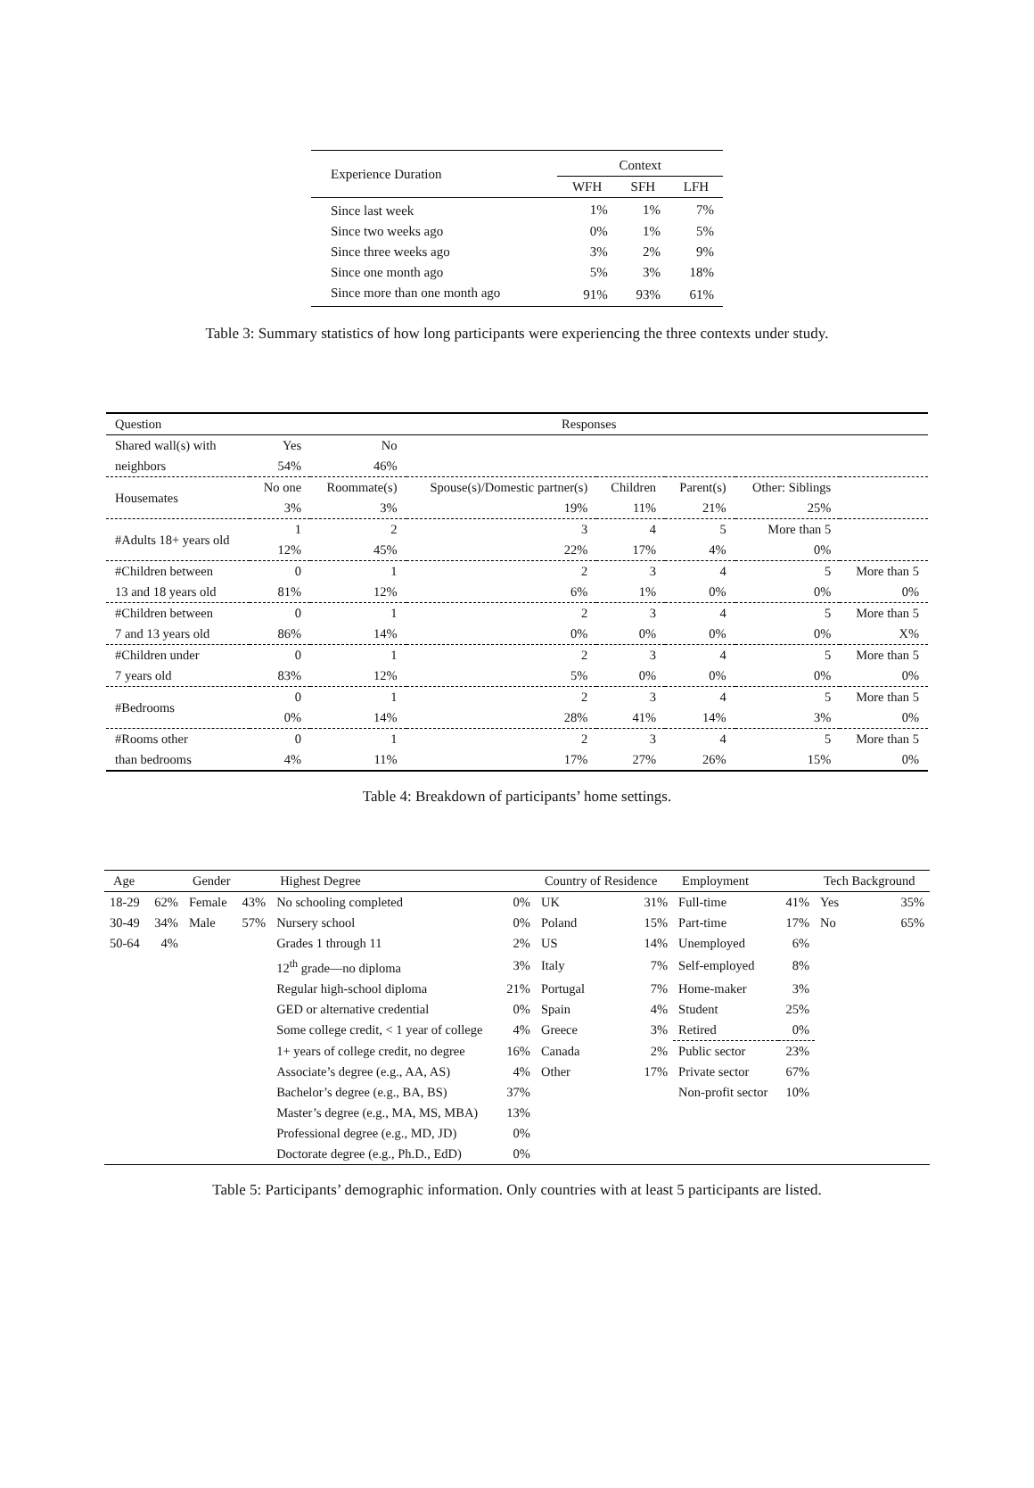| Experience Duration | Context | | |
| --- | --- | --- | --- |
| | WFH | SFH | LFH |
| Since last week | 1% | 1% | 7% |
| Since two weeks ago | 0% | 1% | 5% |
| Since three weeks ago | 3% | 2% | 9% |
| Since one month ago | 5% | 3% | 18% |
| Since more than one month ago | 91% | 93% | 61% |
Table 3: Summary statistics of how long participants were experiencing the three contexts under study.
| Question | Responses | | | | | | |
| --- | --- | --- | --- | --- | --- | --- | --- |
| Shared wall(s) with | Yes | No | | | | | |
| neighbors | 54% | 46% | | | | | |
| Housemates | No one | Roommate(s) | Spouse(s)/Domestic partner(s) | Children | Parent(s) | Other: Siblings | |
| | 3% | 3% | 19% | 11% | 21% | 25% | |
| #Adults 18+ years old | 1 | 2 | 3 | 4 | 5 | More than 5 | |
| | 12% | 45% | 22% | 17% | 4% | 0% | |
| #Children between | 0 | 1 | 2 | 3 | 4 | 5 | More than 5 |
| 13 and 18 years old | 81% | 12% | 6% | 1% | 0% | 0% | 0% |
| #Children between | 0 | 1 | 2 | 3 | 4 | 5 | More than 5 |
| 7 and 13 years old | 86% | 14% | 0% | 0% | 0% | 0% | X% |
| #Children under | 0 | 1 | 2 | 3 | 4 | 5 | More than 5 |
| 7 years old | 83% | 12% | 5% | 0% | 0% | 0% | 0% |
| #Bedrooms | 0 | 1 | 2 | 3 | 4 | 5 | More than 5 |
| | 0% | 14% | 28% | 41% | 14% | 3% | 0% |
| #Rooms other | 0 | 1 | 2 | 3 | 4 | 5 | More than 5 |
| than bedrooms | 4% | 11% | 17% | 27% | 26% | 15% | 0% |
Table 4: Breakdown of participants’ home settings.
| Age | | Gender | | Highest Degree | | Country of Residence | | Employment | | Tech Background | |
| --- | --- | --- | --- | --- | --- | --- | --- | --- | --- | --- | --- |
| 18-29 | 62% | Female | 43% | No schooling completed | 0% | UK | 31% | Full-time | 41% | Yes | 35% |
| 30-49 | 34% | Male | 57% | Nursery school | 0% | Poland | 15% | Part-time | 17% | No | 65% |
| 50-64 | 4% | | | Grades 1 through 11 | 2% | US | 14% | Unemployed | 6% | | |
| | | | | 12<sup>th</sup> grade—no diploma | 3% | Italy | 7% | Self-employed | 8% | | |
| | | | | Regular high-school diploma | 21% | Portugal | 7% | Home-maker | 3% | | |
| | | | | GED or alternative credential | 0% | Spain | 4% | Student | 25% | | |
| | | | | Some college credit, < 1 year of college | 4% | Greece | 3% | Retired | 0% | | |
| | | | | 1+ years of college credit, no degree | 16% | Canada | 2% | Public sector | 23% | | |
| | | | | Associate’s degree (e.g., AA, AS) | 4% | Other | 17% | Private sector | 67% | | |
| | | | | Bachelor’s degree (e.g., BA, BS) | 37% | | | Non-profit sector | 10% | | |
| | | | | Master’s degree (e.g., MA, MS, MBA) | 13% | | | | | | |
| | | | | Professional degree (e.g., MD, JD) | 0% | | | | | | |
| | | | | Doctorate degree (e.g., Ph.D., EdD) | 0% | | | | | | |
Table 5: Participants’ demographic information. Only countries with at least 5 participants are listed.